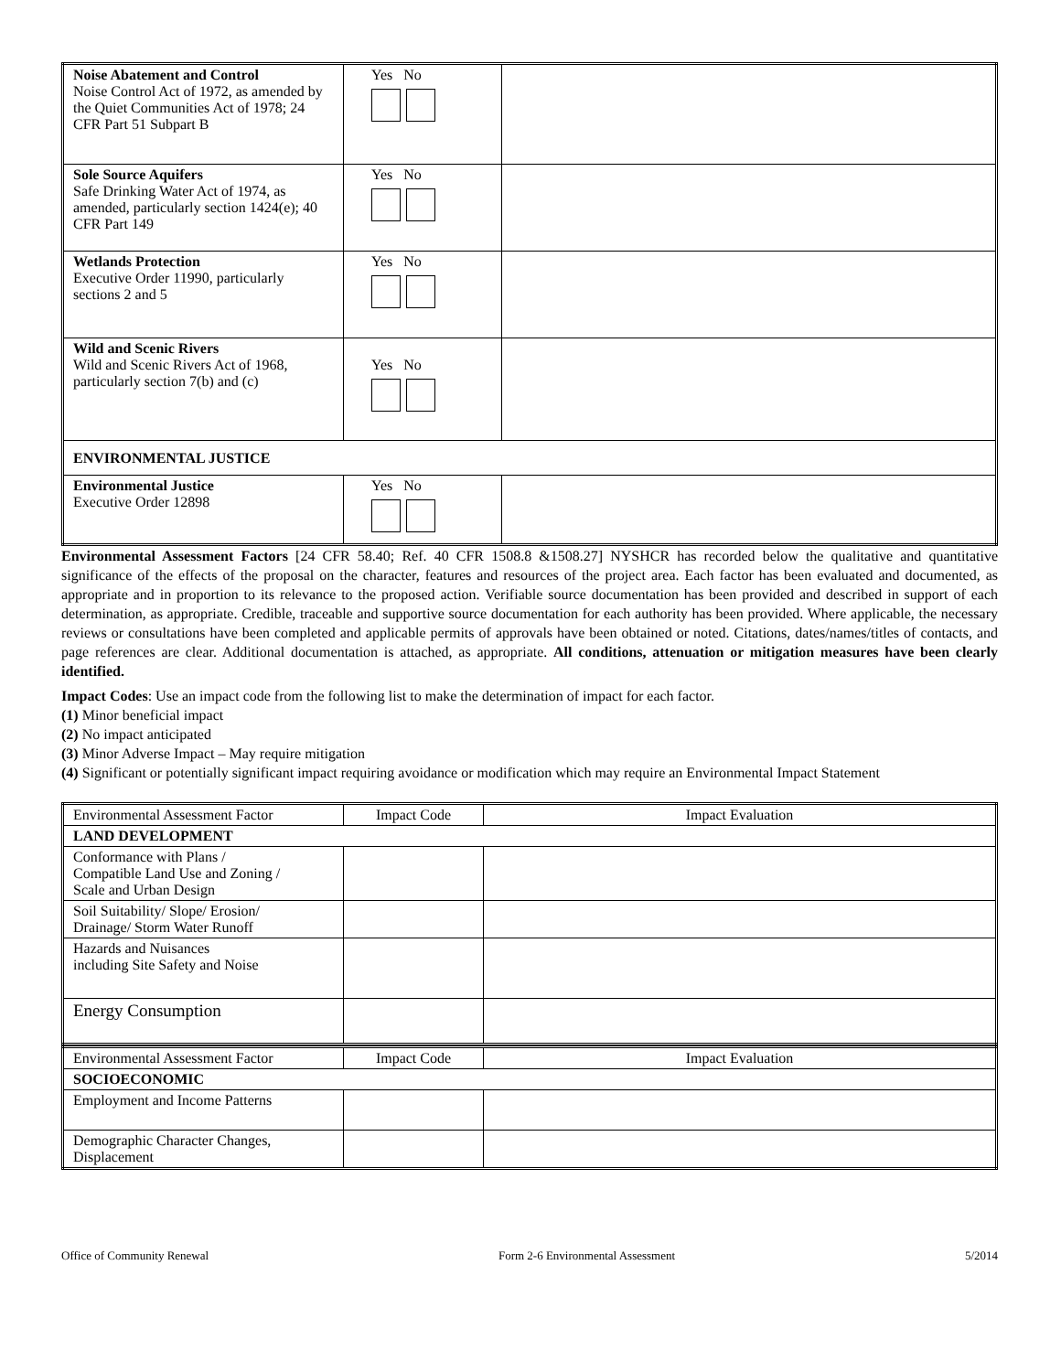| Noise Abatement and Control Noise Control Act of 1972, as amended by the Quiet Communities Act of 1978; 24 CFR Part 51 Subpart B | Yes No | |
| Sole Source Aquifers Safe Drinking Water Act of 1974, as amended, particularly section 1424(e); 40 CFR Part 149 | Yes No | |
| Wetlands Protection Executive Order 11990, particularly sections 2 and 5 | Yes No | |
| Wild and Scenic Rivers Wild and Scenic Rivers Act of 1968, particularly section 7(b) and (c) | Yes No | |
| ENVIRONMENTAL JUSTICE | | |
| Environmental Justice Executive Order 12898 | Yes No | |
Environmental Assessment Factors [24 CFR 58.40; Ref. 40 CFR 1508.8 &1508.27] NYSHCR has recorded below the qualitative and quantitative significance of the effects of the proposal on the character, features and resources of the project area. Each factor has been evaluated and documented, as appropriate and in proportion to its relevance to the proposed action. Verifiable source documentation has been provided and described in support of each determination, as appropriate. Credible, traceable and supportive source documentation for each authority has been provided. Where applicable, the necessary reviews or consultations have been completed and applicable permits of approvals have been obtained or noted. Citations, dates/names/titles of contacts, and page references are clear. Additional documentation is attached, as appropriate. All conditions, attenuation or mitigation measures have been clearly identified.
Impact Codes: Use an impact code from the following list to make the determination of impact for each factor.
(1) Minor beneficial impact
(2) No impact anticipated
(3) Minor Adverse Impact – May require mitigation
(4) Significant or potentially significant impact requiring avoidance or modification which may require an Environmental Impact Statement
| Environmental Assessment Factor | Impact Code | Impact Evaluation |
| --- | --- | --- |
| LAND DEVELOPMENT | | |
| Conformance with Plans / Compatible Land Use and Zoning / Scale and Urban Design | | |
| Soil Suitability/ Slope/ Erosion/ Drainage/ Storm Water Runoff | | |
| Hazards and Nuisances including Site Safety and Noise | | |
| Energy Consumption | | |
| Environmental Assessment Factor | Impact Code | Impact Evaluation |
| --- | --- | --- |
| SOCIOECONOMIC | | |
| Employment and Income Patterns | | |
| Demographic Character Changes, Displacement | | |
Office of Community Renewal Form 2-6 Environmental Assessment 5/2014